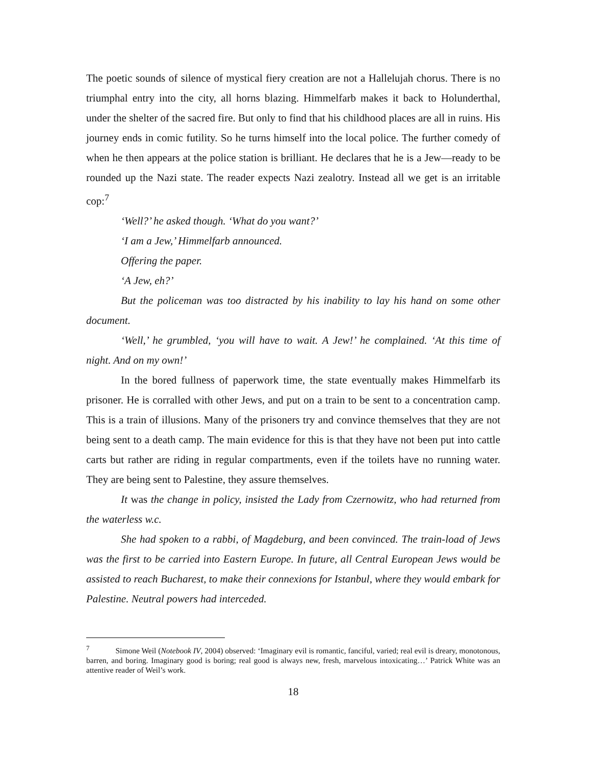The poetic sounds of silence of mystical fiery creation are not a Hallelujah chorus. There is no triumphal entry into the city, all horns blazing. Himmelfarb makes it back to Holunderthal, under the shelter of the sacred fire. But only to find that his childhood places are all in ruins. His journey ends in comic futility. So he turns himself into the local police. The further comedy of when he then appears at the police station is brilliant. He declares that he is a Jew—ready to be rounded up the Nazi state. The reader expects Nazi zealotry. Instead all we get is an irritable cop:<sup>7</sup>
‘Well?’ he asked though. ‘What do you want?’
‘I am a Jew,’ Himmelfarb announced.
Offering the paper.
‘A Jew, eh?’
But the policeman was too distracted by his inability to lay his hand on some other document.
‘Well,’ he grumbled, ‘you will have to wait. A Jew!’ he complained. ‘At this time of night. And on my own!’
In the bored fullness of paperwork time, the state eventually makes Himmelfarb its prisoner. He is corralled with other Jews, and put on a train to be sent to a concentration camp. This is a train of illusions. Many of the prisoners try and convince themselves that they are not being sent to a death camp. The main evidence for this is that they have not been put into cattle carts but rather are riding in regular compartments, even if the toilets have no running water. They are being sent to Palestine, they assure themselves.
It was the change in policy, insisted the Lady from Czernowitz, who had returned from the waterless w.c.
She had spoken to a rabbi, of Magdeburg, and been convinced. The train-load of Jews was the first to be carried into Eastern Europe. In future, all Central European Jews would be assisted to reach Bucharest, to make their connexions for Istanbul, where they would embark for Palestine. Neutral powers had interceded.
<sup>7</sup> Simone Weil (Notebook IV, 2004) observed: ‘Imaginary evil is romantic, fanciful, varied; real evil is dreary, monotonous, barren, and boring. Imaginary good is boring; real good is always new, fresh, marvelous intoxicating…’ Patrick White was an attentive reader of Weil’s work.
18